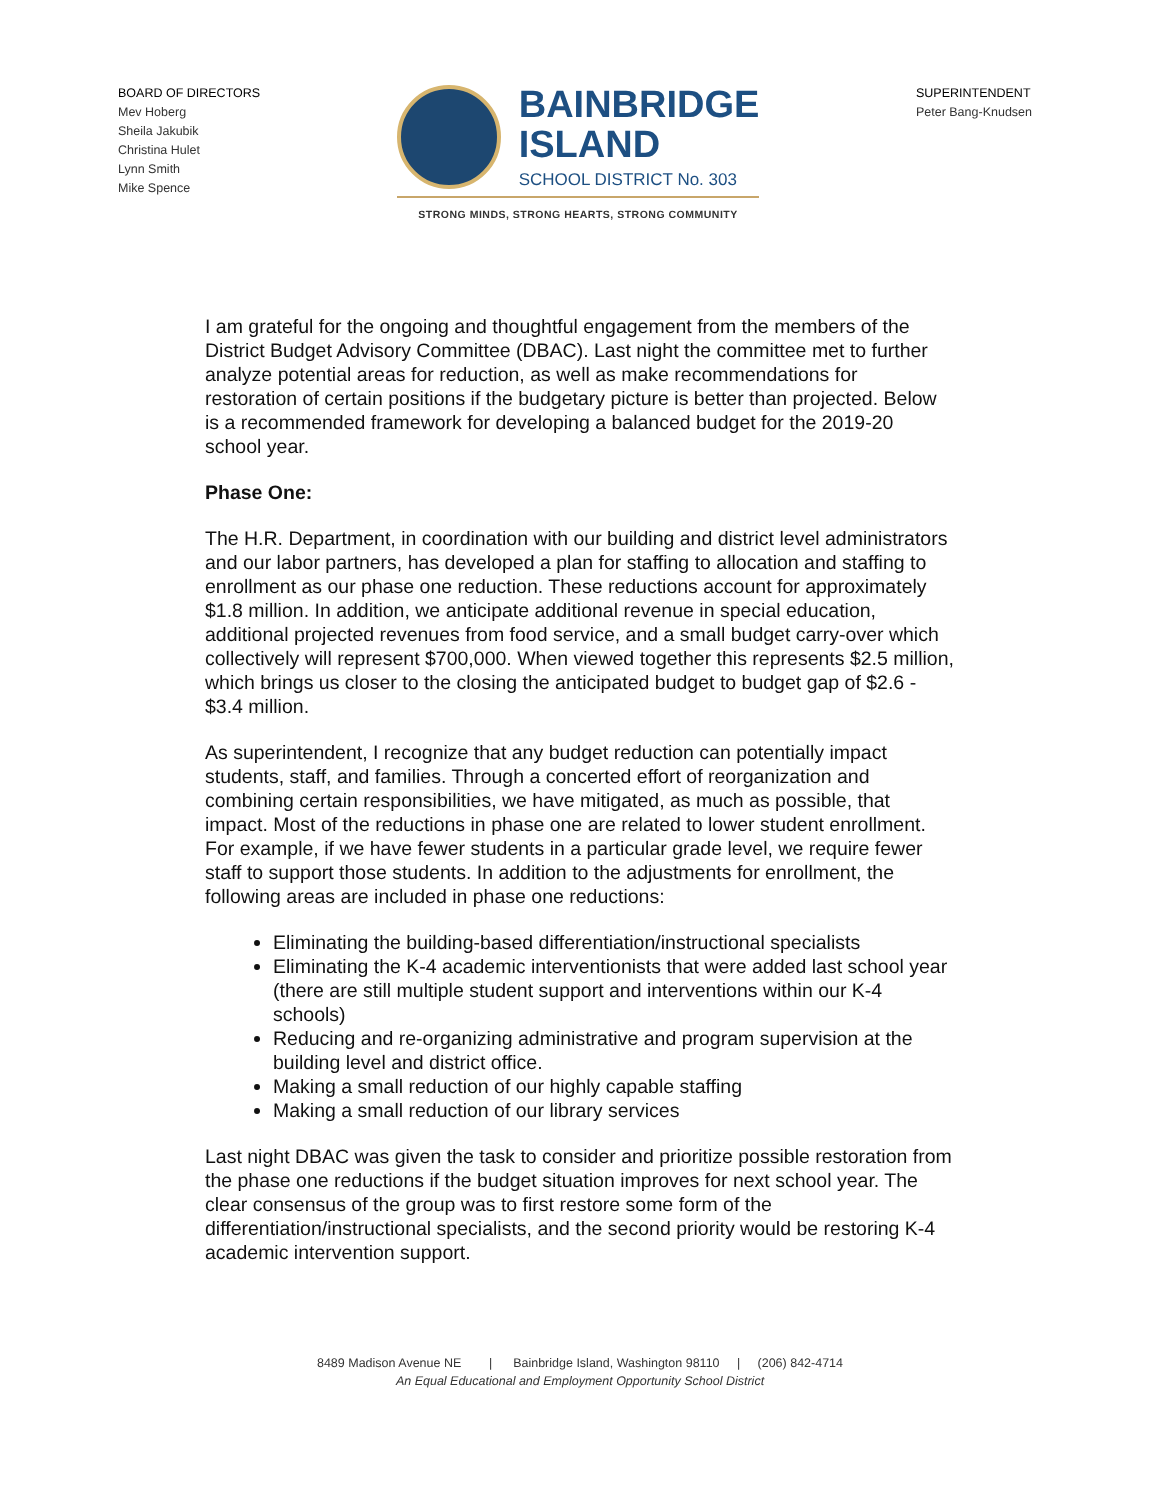BOARD OF DIRECTORS
Mev Hoberg
Sheila Jakubik
Christina Hulet
Lynn Smith
Mike Spence
BAINBRIDGE
ISLAND
SCHOOL DISTRICT No. 303
STRONG MINDS, STRONG HEARTS, STRONG COMMUNITY
SUPERINTENDENT
Peter Bang-Knudsen
I am grateful for the ongoing and thoughtful engagement from the members of the District Budget Advisory Committee (DBAC). Last night the committee met to further analyze potential areas for reduction, as well as make recommendations for restoration of certain positions if the budgetary picture is better than projected. Below is a recommended framework for developing a balanced budget for the 2019-20 school year.
Phase One:
The H.R. Department, in coordination with our building and district level administrators and our labor partners, has developed a plan for staffing to allocation and staffing to enrollment as our phase one reduction. These reductions account for approximately $1.8 million. In addition, we anticipate additional revenue in special education, additional projected revenues from food service, and a small budget carry-over which collectively will represent $700,000. When viewed together this represents $2.5 million, which brings us closer to the closing the anticipated budget to budget gap of $2.6 - $3.4 million.
As superintendent, I recognize that any budget reduction can potentially impact students, staff, and families. Through a concerted effort of reorganization and combining certain responsibilities, we have mitigated, as much as possible, that impact. Most of the reductions in phase one are related to lower student enrollment. For example, if we have fewer students in a particular grade level, we require fewer staff to support those students. In addition to the adjustments for enrollment, the following areas are included in phase one reductions:
Eliminating the building-based differentiation/instructional specialists
Eliminating the K-4 academic interventionists that were added last school year (there are still multiple student support and interventions within our K-4 schools)
Reducing and re-organizing administrative and program supervision at the building level and district office.
Making a small reduction of our highly capable staffing
Making a small reduction of our library services
Last night DBAC was given the task to consider and prioritize possible restoration from the phase one reductions if the budget situation improves for next school year. The clear consensus of the group was to first restore some form of the differentiation/instructional specialists, and the second priority would be restoring K-4 academic intervention support.
8489 Madison Avenue NE | Bainbridge Island, Washington 98110 | (206) 842-4714
An Equal Educational and Employment Opportunity School District